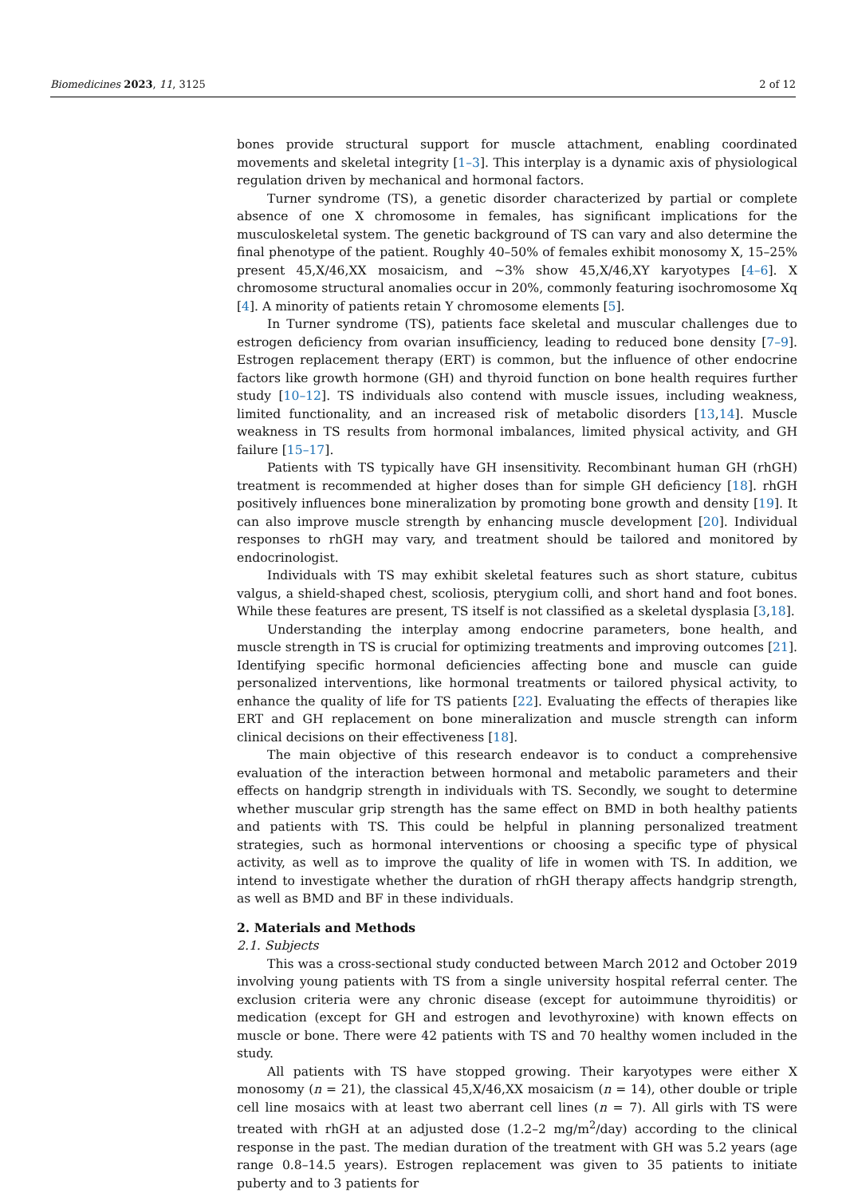Biomedicines 2023, 11, 3125 2 of 12
bones provide structural support for muscle attachment, enabling coordinated movements and skeletal integrity [1–3]. This interplay is a dynamic axis of physiological regulation driven by mechanical and hormonal factors.
Turner syndrome (TS), a genetic disorder characterized by partial or complete absence of one X chromosome in females, has significant implications for the musculoskeletal system. The genetic background of TS can vary and also determine the final phenotype of the patient. Roughly 40–50% of females exhibit monosomy X, 15–25% present 45,X/46,XX mosaicism, and ~3% show 45,X/46,XY karyotypes [4–6]. X chromosome structural anomalies occur in 20%, commonly featuring isochromosome Xq [4]. A minority of patients retain Y chromosome elements [5].
In Turner syndrome (TS), patients face skeletal and muscular challenges due to estrogen deficiency from ovarian insufficiency, leading to reduced bone density [7–9]. Estrogen replacement therapy (ERT) is common, but the influence of other endocrine factors like growth hormone (GH) and thyroid function on bone health requires further study [10–12]. TS individuals also contend with muscle issues, including weakness, limited functionality, and an increased risk of metabolic disorders [13,14]. Muscle weakness in TS results from hormonal imbalances, limited physical activity, and GH failure [15–17].
Patients with TS typically have GH insensitivity. Recombinant human GH (rhGH) treatment is recommended at higher doses than for simple GH deficiency [18]. rhGH positively influences bone mineralization by promoting bone growth and density [19]. It can also improve muscle strength by enhancing muscle development [20]. Individual responses to rhGH may vary, and treatment should be tailored and monitored by endocrinologist.
Individuals with TS may exhibit skeletal features such as short stature, cubitus valgus, a shield-shaped chest, scoliosis, pterygium colli, and short hand and foot bones. While these features are present, TS itself is not classified as a skeletal dysplasia [3,18].
Understanding the interplay among endocrine parameters, bone health, and muscle strength in TS is crucial for optimizing treatments and improving outcomes [21]. Identifying specific hormonal deficiencies affecting bone and muscle can guide personalized interventions, like hormonal treatments or tailored physical activity, to enhance the quality of life for TS patients [22]. Evaluating the effects of therapies like ERT and GH replacement on bone mineralization and muscle strength can inform clinical decisions on their effectiveness [18].
The main objective of this research endeavor is to conduct a comprehensive evaluation of the interaction between hormonal and metabolic parameters and their effects on handgrip strength in individuals with TS. Secondly, we sought to determine whether muscular grip strength has the same effect on BMD in both healthy patients and patients with TS. This could be helpful in planning personalized treatment strategies, such as hormonal interventions or choosing a specific type of physical activity, as well as to improve the quality of life in women with TS. In addition, we intend to investigate whether the duration of rhGH therapy affects handgrip strength, as well as BMD and BF in these individuals.
2. Materials and Methods
2.1. Subjects
This was a cross-sectional study conducted between March 2012 and October 2019 involving young patients with TS from a single university hospital referral center. The exclusion criteria were any chronic disease (except for autoimmune thyroiditis) or medication (except for GH and estrogen and levothyroxine) with known effects on muscle or bone. There were 42 patients with TS and 70 healthy women included in the study.
All patients with TS have stopped growing. Their karyotypes were either X monosomy (n = 21), the classical 45,X/46,XX mosaicism (n = 14), other double or triple cell line mosaics with at least two aberrant cell lines (n = 7). All girls with TS were treated with rhGH at an adjusted dose (1.2–2 mg/m<sup>2</sup>/day) according to the clinical response in the past. The median duration of the treatment with GH was 5.2 years (age range 0.8–14.5 years). Estrogen replacement was given to 35 patients to initiate puberty and to 3 patients for